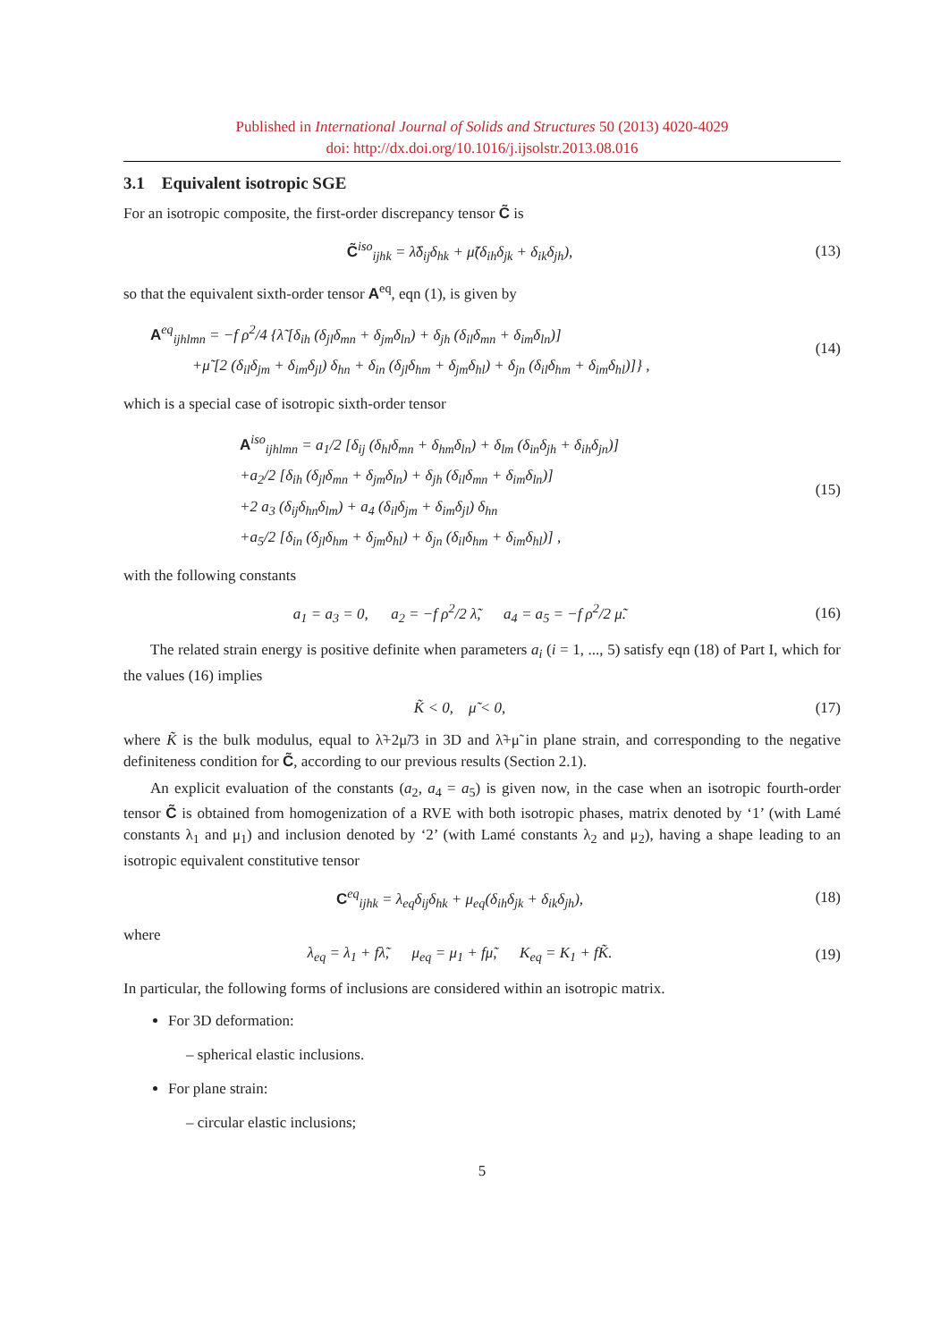Published in International Journal of Solids and Structures 50 (2013) 4020-4029
doi: http://dx.doi.org/10.1016/j.ijsolstr.2013.08.016
3.1 Equivalent isotropic SGE
For an isotropic composite, the first-order discrepancy tensor C̃ is
C̃<sup>iso</sup><sub>ijhk</sub> = λ̃δ<sub>ij</sub>δ<sub>hk</sub> + μ̃(δ<sub>ih</sub>δ<sub>jk</sub> + δ<sub>ik</sub>δ<sub>jh</sub>),
(13)
so that the equivalent sixth-order tensor A<sup>eq</sup>, eqn (1), is given by
A<sup>eq</sup><sub>ijhlmn</sub> = −f ρ<sup>2</sup>/4 {λ̃ [δ<sub>ih</sub> (δ<sub>jl</sub>δ<sub>mn</sub> + δ<sub>jm</sub>δ<sub>ln</sub>) + δ<sub>jh</sub> (δ<sub>il</sub>δ<sub>mn</sub> + δ<sub>im</sub>δ<sub>ln</sub>)]
+μ̃ [2 (δ<sub>il</sub>δ<sub>jm</sub> + δ<sub>im</sub>δ<sub>jl</sub>) δ<sub>hn</sub> + δ<sub>in</sub> (δ<sub>jl</sub>δ<sub>hm</sub> + δ<sub>jm</sub>δ<sub>hl</sub>) + δ<sub>jn</sub> (δ<sub>il</sub>δ<sub>hm</sub> + δ<sub>im</sub>δ<sub>hl</sub>)]} ,
(14)
which is a special case of isotropic sixth-order tensor
A<sup>iso</sup><sub>ijhlmn</sub> = a<sub>1</sub>/2 [δ<sub>ij</sub> (δ<sub>hl</sub>δ<sub>mn</sub> + δ<sub>hm</sub>δ<sub>ln</sub>) + δ<sub>lm</sub> (δ<sub>in</sub>δ<sub>jh</sub> + δ<sub>ih</sub>δ<sub>jn</sub>)]
+a<sub>2</sub>/2 [δ<sub>ih</sub> (δ<sub>jl</sub>δ<sub>mn</sub> + δ<sub>jm</sub>δ<sub>ln</sub>) + δ<sub>jh</sub> (δ<sub>il</sub>δ<sub>mn</sub> + δ<sub>im</sub>δ<sub>ln</sub>)]
+2 a<sub>3</sub> (δ<sub>ij</sub>δ<sub>hn</sub>δ<sub>lm</sub>) + a<sub>4</sub> (δ<sub>il</sub>δ<sub>jm</sub> + δ<sub>im</sub>δ<sub>jl</sub>) δ<sub>hn</sub>
+a<sub>5</sub>/2 [δ<sub>in</sub> (δ<sub>jl</sub>δ<sub>hm</sub> + δ<sub>jm</sub>δ<sub>hl</sub>) + δ<sub>jn</sub> (δ<sub>il</sub>δ<sub>hm</sub> + δ<sub>im</sub>δ<sub>hl</sub>)] ,
(15)
with the following constants
a<sub>1</sub> = a<sub>3</sub> = 0, a<sub>2</sub> = −f ρ<sup>2</sup>/2 λ̃, a<sub>4</sub> = a<sub>5</sub> = −f ρ<sup>2</sup>/2 μ̃.
(16)
The related strain energy is positive definite when parameters a<sub>i</sub> (i = 1, ..., 5) satisfy eqn (18) of Part I, which for the values (16) implies
K̃ < 0, μ̃ < 0, (17)
where K̃ is the bulk modulus, equal to λ̃+2μ̃/3 in 3D and λ̃+μ̃ in plane strain, and corresponding to the negative definiteness condition for C̃, according to our previous results (Section 2.1).
An explicit evaluation of the constants (a<sub>2</sub>, a<sub>4</sub> = a<sub>5</sub>) is given now, in the case when an isotropic fourth-order tensor C̃ is obtained from homogenization of a RVE with both isotropic phases, matrix denoted by ‘1’ (with Lamé constants λ<sub>1</sub> and μ<sub>1</sub>) and inclusion denoted by ‘2’ (with Lamé constants λ<sub>2</sub> and μ<sub>2</sub>), having a shape leading to an isotropic equivalent constitutive tensor
C<sup>eq</sup><sub>ijhk</sub> = λ<sub>eq</sub>δ<sub>ij</sub>δ<sub>hk</sub> + μ<sub>eq</sub>(δ<sub>ih</sub>δ<sub>jk</sub> + δ<sub>ik</sub>δ<sub>jh</sub>),
(18)
where
λ<sub>eq</sub> = λ<sub>1</sub> + fλ̃, μ<sub>eq</sub> = μ<sub>1</sub> + fμ̃, K<sub>eq</sub> = K<sub>1</sub> + fK̃.
(19)
In particular, the following forms of inclusions are considered within an isotropic matrix.
For 3D deformation:
– spherical elastic inclusions.
For plane strain:
– circular elastic inclusions;
5